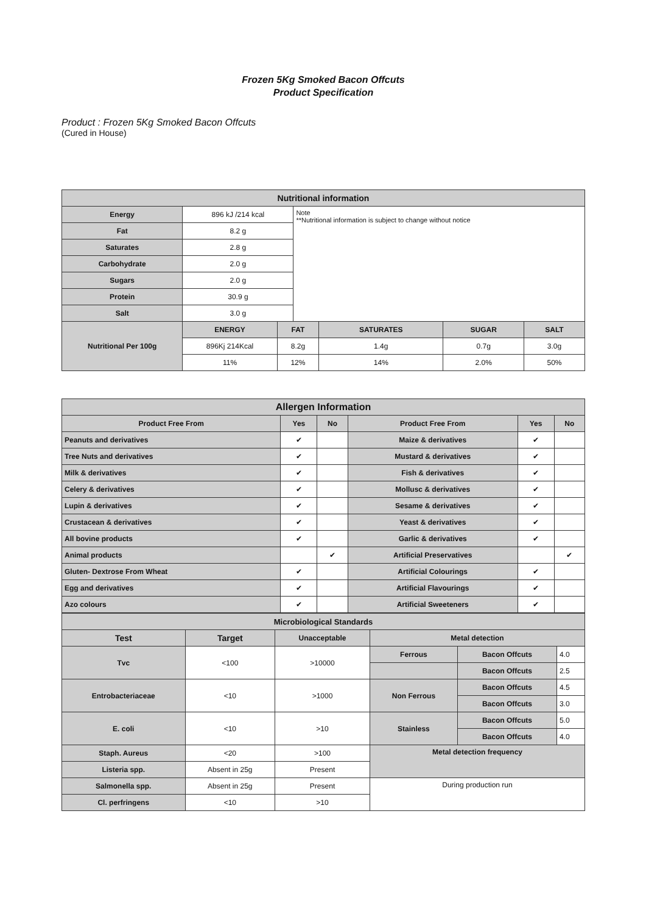Frozen 5Kg Smoked Bacon Offcuts
Product Specification
Product : Frozen 5Kg Smoked Bacon Offcuts
(Cured in House)
| Nutritional information | | | | | | |
| --- | --- | --- | --- | --- | --- | --- |
| Energy | 896 kJ /214 kcal | | Note **Nutritional information is subject to change without notice | | | |
| Fat | 8.2 g | | | | | |
| Saturates | 2.8 g | | | | | |
| Carbohydrate | 2.0 g | | | | | |
| Sugars | 2.0 g | | | | | |
| Protein | 30.9 g | | | | | |
| Salt | 3.0 g | | | | | |
| Nutritional Per 100g | ENERGY | FAT | | SATURATES | SUGAR | SALT |
| | 896Kj 214Kcal | 8.2g | | 1.4g | 0.7g | 3.0g |
| | 11% | 12% | | 14% | 2.0% | 50% |
| Allergen Information | | | | | |
| --- | --- | --- | --- | --- | --- |
| Product Free From | Yes | No | Product Free From | Yes | No |
| Peanuts and derivatives | ✔ | | Maize & derivatives | ✔ | |
| Tree Nuts and derivatives | ✔ | | Mustard & derivatives | ✔ | |
| Milk & derivatives | ✔ | | Fish & derivatives | ✔ | |
| Celery & derivatives | ✔ | | Mollusc & derivatives | ✔ | |
| Lupin & derivatives | ✔ | | Sesame & derivatives | ✔ | |
| Crustacean & derivatives | ✔ | | Yeast & derivatives | ✔ | |
| All bovine products | ✔ | | Garlic & derivatives | ✔ | |
| Animal products | | ✔ | Artificial Preservatives | | ✔ |
| Gluten- Dextrose From Wheat | ✔ | | Artificial Colourings | ✔ | |
| Egg and derivatives | ✔ | | Artificial Flavourings | ✔ | |
| Azo colours | ✔ | | Artificial Sweeteners | ✔ | |
| Microbiological Standards | | | | | |
| --- | --- | --- | --- | --- | --- |
| Test | Target | Unacceptable | Metal detection | | |
| Tvc | <100 | >10000 | Ferrous | Bacon Offcuts | 4.0 |
| | | | | Bacon Offcuts | 2.5 |
| Entrobacteriaceae | <10 | >1000 | Non Ferrous | Bacon Offcuts | 4.5 |
| | | | | Bacon Offcuts | 3.0 |
| E. coli | <10 | >10 | Stainless | Bacon Offcuts | 5.0 |
| | | | | Bacon Offcuts | 4.0 |
| Staph. Aureus | <20 | >100 | Metal detection frequency | | |
| Listeria spp. | Absent in 25g | Present | | | |
| Salmonella spp. | Absent in 25g | Present | During production run | | |
| Cl. perfringens | <10 | >10 | | | |